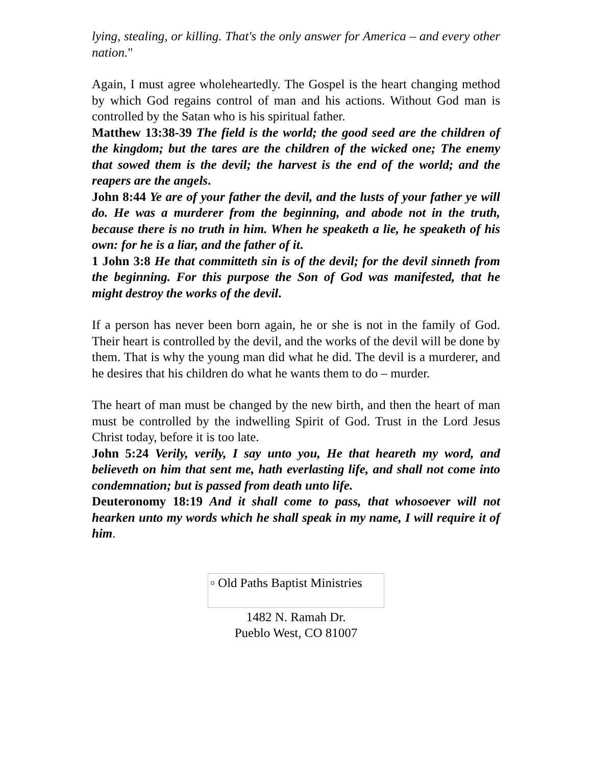lying, stealing, or killing. That's the only answer for America – and every other nation."
Again, I must agree wholeheartedly. The Gospel is the heart changing method by which God regains control of man and his actions. Without God man is controlled by the Satan who is his spiritual father.
Matthew 13:38-39 The field is the world; the good seed are the children of the kingdom; but the tares are the children of the wicked one; The enemy that sowed them is the devil; the harvest is the end of the world; and the reapers are the angels.
John 8:44 Ye are of your father the devil, and the lusts of your father ye will do. He was a murderer from the beginning, and abode not in the truth, because there is no truth in him. When he speaketh a lie, he speaketh of his own: for he is a liar, and the father of it.
1 John 3:8 He that committeth sin is of the devil; for the devil sinneth from the beginning. For this purpose the Son of God was manifested, that he might destroy the works of the devil.
If a person has never been born again, he or she is not in the family of God. Their heart is controlled by the devil, and the works of the devil will be done by them. That is why the young man did what he did. The devil is a murderer, and he desires that his children do what he wants them to do – murder.
The heart of man must be changed by the new birth, and then the heart of man must be controlled by the indwelling Spirit of God. Trust in the Lord Jesus Christ today, before it is too late.
John 5:24 Verily, verily, I say unto you, He that heareth my word, and believeth on him that sent me, hath everlasting life, and shall not come into condemnation; but is passed from death unto life.
Deuteronomy 18:19 And it shall come to pass, that whosoever will not hearken unto my words which he shall speak in my name, I will require it of him.
▫ Old Paths Baptist Ministries
1482 N. Ramah Dr.
Pueblo West, CO 81007